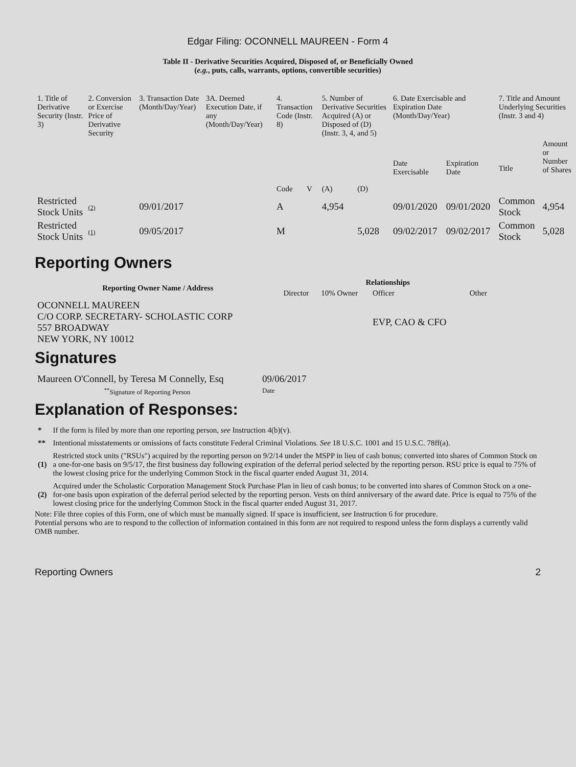Edgar Filing: OCONNELL MAUREEN - Form 4
Table II - Derivative Securities Acquired, Disposed of, or Beneficially Owned
(e.g., puts, calls, warrants, options, convertible securities)
| 1. Title of Derivative Security (Instr. 3) | 2. Conversion or Exercise Price of Derivative Security | 3. Transaction Date (Month/Day/Year) | 3A. Deemed Execution Date, if any (Month/Day/Year) | 4. Transaction Code (Instr. 8) | | 5. Number of Derivative Securities Acquired (A) or Disposed of (D) (Instr. 3, 4, and 5) | | 6. Date Exercisable and Expiration Date (Month/Day/Year) | | 7. Title and Amount Underlying Securities (Instr. 3 and 4) | |
| | | | | Code | V | (A) | (D) | Date Exercisable | Expiration Date | Title | Amount or Number of Shares |
| Restricted Stock Units | (2) | 09/01/2017 | | A | | 4,954 | | 09/01/2020 | 09/01/2020 | Common Stock | 4,954 |
| Restricted Stock Units | (1) | 09/05/2017 | | M | | | 5,028 | 09/02/2017 | 09/02/2017 | Common Stock | 5,028 |
Reporting Owners
| Reporting Owner Name / Address | Relationships | | | |
| --- | --- | --- | --- | --- |
| | Director | 10% Owner | Officer | Other |
| OCONNELL MAUREEN C/O CORP. SECRETARY- SCHOLASTIC CORP 557 BROADWAY NEW YORK, NY 10012 | | | EVP, CAO & CFO | |
Signatures
| Maureen O'Connell, by Teresa M Connelly, Esq | 09/06/2017 |
| <sup>**</sup> Signature of Reporting Person | Date |
Explanation of Responses:
| * | If the form is filed by more than one reporting person, see Instruction 4(b)(v). |
| ** | Intentional misstatements or omissions of facts constitute Federal Criminal Violations. See 18 U.S.C. 1001 and 15 U.S.C. 78ff(a). |
| (1) | Restricted stock units ("RSUs") acquired by the reporting person on 9/2/14 under the MSPP in lieu of cash bonus; converted into shares of Common Stock on a one-for-one basis on 9/5/17, the first business day following expiration of the deferral period selected by the reporting person. RSU price is equal to 75% of the lowest closing price for the underlying Common Stock in the fiscal quarter ended August 31, 2014. |
| (2) | Acquired under the Scholastic Corporation Management Stock Purchase Plan in lieu of cash bonus; to be converted into shares of Common Stock on a one-for-one basis upon expiration of the deferral period selected by the reporting person. Vests on third anniversary of the award date. Price is equal to 75% of the lowest closing price for the underlying Common Stock in the fiscal quarter ended August 31, 2017. |
Note: File three copies of this Form, one of which must be manually signed. If space is insufficient, see Instruction 6 for procedure.
Potential persons who are to respond to the collection of information contained in this form are not required to respond unless the form displays a currently valid OMB number.
Reporting Owners 2